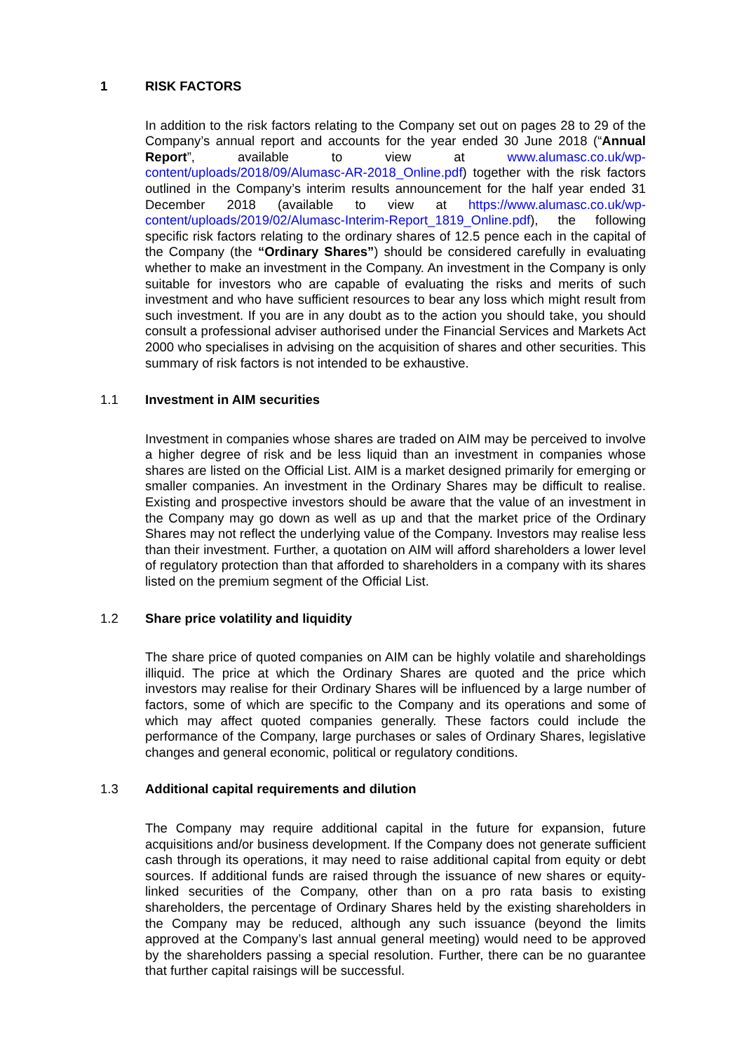1 RISK FACTORS
In addition to the risk factors relating to the Company set out on pages 28 to 29 of the Company’s annual report and accounts for the year ended 30 June 2018 (“Annual Report”, available to view at www.alumasc.co.uk/wp-content/uploads/2018/09/Alumasc-AR-2018_Online.pdf) together with the risk factors outlined in the Company’s interim results announcement for the half year ended 31 December 2018 (available to view at https://www.alumasc.co.uk/wp-content/uploads/2019/02/Alumasc-Interim-Report_1819_Online.pdf), the following specific risk factors relating to the ordinary shares of 12.5 pence each in the capital of the Company (the “Ordinary Shares”) should be considered carefully in evaluating whether to make an investment in the Company. An investment in the Company is only suitable for investors who are capable of evaluating the risks and merits of such investment and who have sufficient resources to bear any loss which might result from such investment. If you are in any doubt as to the action you should take, you should consult a professional adviser authorised under the Financial Services and Markets Act 2000 who specialises in advising on the acquisition of shares and other securities. This summary of risk factors is not intended to be exhaustive.
1.1 Investment in AIM securities
Investment in companies whose shares are traded on AIM may be perceived to involve a higher degree of risk and be less liquid than an investment in companies whose shares are listed on the Official List. AIM is a market designed primarily for emerging or smaller companies. An investment in the Ordinary Shares may be difficult to realise. Existing and prospective investors should be aware that the value of an investment in the Company may go down as well as up and that the market price of the Ordinary Shares may not reflect the underlying value of the Company. Investors may realise less than their investment. Further, a quotation on AIM will afford shareholders a lower level of regulatory protection than that afforded to shareholders in a company with its shares listed on the premium segment of the Official List.
1.2 Share price volatility and liquidity
The share price of quoted companies on AIM can be highly volatile and shareholdings illiquid. The price at which the Ordinary Shares are quoted and the price which investors may realise for their Ordinary Shares will be influenced by a large number of factors, some of which are specific to the Company and its operations and some of which may affect quoted companies generally. These factors could include the performance of the Company, large purchases or sales of Ordinary Shares, legislative changes and general economic, political or regulatory conditions.
1.3 Additional capital requirements and dilution
The Company may require additional capital in the future for expansion, future acquisitions and/or business development. If the Company does not generate sufficient cash through its operations, it may need to raise additional capital from equity or debt sources. If additional funds are raised through the issuance of new shares or equity-linked securities of the Company, other than on a pro rata basis to existing shareholders, the percentage of Ordinary Shares held by the existing shareholders in the Company may be reduced, although any such issuance (beyond the limits approved at the Company’s last annual general meeting) would need to be approved by the shareholders passing a special resolution. Further, there can be no guarantee that further capital raisings will be successful.